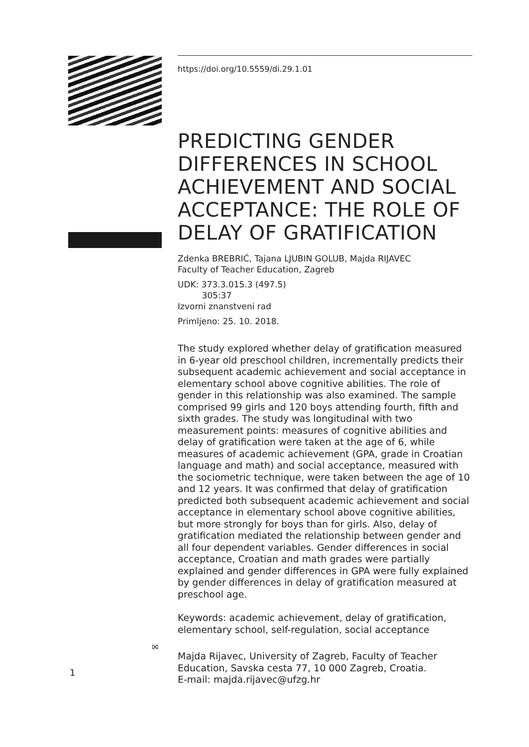https://doi.org/10.5559/di.29.1.01
PREDICTING GENDER DIFFERENCES IN SCHOOL ACHIEVEMENT AND SOCIAL ACCEPTANCE: THE ROLE OF DELAY OF GRATIFICATION
Zdenka BREBRIĆ, Tajana LJUBIN GOLUB, Majda RIJAVEC
Faculty of Teacher Education, Zagreb
UDK: 373.3.015.3 (497.5)
305:37
Izvorni znanstveni rad
Primljeno: 25. 10. 2018.
The study explored whether delay of gratification measured in 6-year old preschool children, incrementally predicts their subsequent academic achievement and social acceptance in elementary school above cognitive abilities. The role of gender in this relationship was also examined. The sample comprised 99 girls and 120 boys attending fourth, fifth and sixth grades. The study was longitudinal with two measurement points: measures of cognitive abilities and delay of gratification were taken at the age of 6, while measures of academic achievement (GPA, grade in Croatian language and math) and social acceptance, measured with the sociometric technique, were taken between the age of 10 and 12 years. It was confirmed that delay of gratification predicted both subsequent academic achievement and social acceptance in elementary school above cognitive abilities, but more strongly for boys than for girls. Also, delay of gratification mediated the relationship between gender and all four dependent variables. Gender differences in social acceptance, Croatian and math grades were partially explained and gender differences in GPA were fully explained by gender differences in delay of gratification measured at preschool age.
Keywords: academic achievement, delay of gratification, elementary school, self-regulation, social acceptance
Majda Rijavec, University of Zagreb, Faculty of Teacher Education, Savska cesta 77, 10 000 Zagreb, Croatia.
E-mail: majda.rijavec@ufzg.hr
✉
1